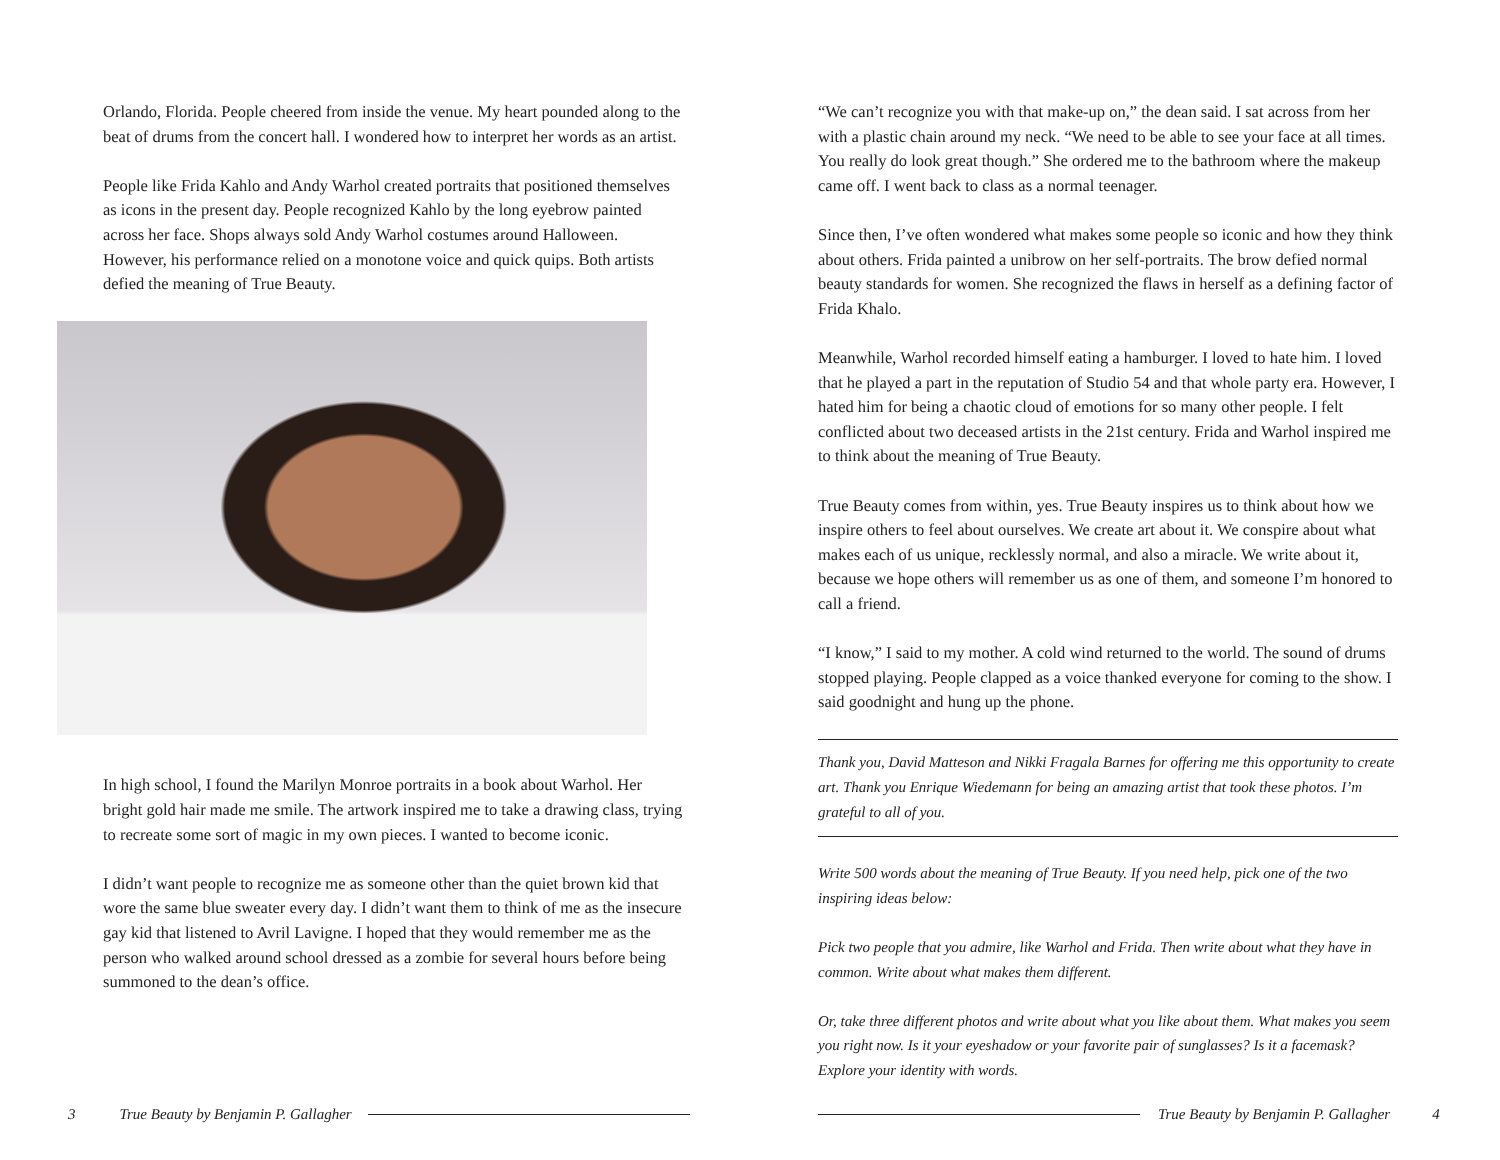Orlando, Florida. People cheered from inside the venue. My heart pounded along to the beat of drums from the concert hall. I wondered how to interpret her words as an artist.
People like Frida Kahlo and Andy Warhol created portraits that positioned themselves as icons in the present day. People recognized Kahlo by the long eyebrow painted across her face. Shops always sold Andy Warhol costumes around Halloween. However, his performance relied on a monotone voice and quick quips. Both artists defied the meaning of True Beauty.
In high school, I found the Marilyn Monroe portraits in a book about Warhol. Her bright gold hair made me smile. The artwork inspired me to take a drawing class, trying to recreate some sort of magic in my own pieces. I wanted to become iconic.
I didn’t want people to recognize me as someone other than the quiet brown kid that wore the same blue sweater every day. I didn’t want them to think of me as the insecure gay kid that listened to Avril Lavigne. I hoped that they would remember me as the person who walked around school dressed as a zombie for several hours before being summoned to the dean’s office.
3 True Beauty by Benjamin P. Gallagher
“We can’t recognize you with that make-up on,” the dean said. I sat across from her with a plastic chain around my neck. “We need to be able to see your face at all times. You really do look great though.” She ordered me to the bathroom where the makeup came off. I went back to class as a normal teenager.
Since then, I’ve often wondered what makes some people so iconic and how they think about others. Frida painted a unibrow on her self-portraits. The brow defied normal beauty standards for women. She recognized the flaws in herself as a defining factor of Frida Khalo.
Meanwhile, Warhol recorded himself eating a hamburger. I loved to hate him. I loved that he played a part in the reputation of Studio 54 and that whole party era. However, I hated him for being a chaotic cloud of emotions for so many other people. I felt conflicted about two deceased artists in the 21st century. Frida and Warhol inspired me to think about the meaning of True Beauty.
True Beauty comes from within, yes. True Beauty inspires us to think about how we inspire others to feel about ourselves. We create art about it. We conspire about what makes each of us unique, recklessly normal, and also a miracle. We write about it, because we hope others will remember us as one of them, and someone I’m honored to call a friend.
“I know,” I said to my mother. A cold wind returned to the world. The sound of drums stopped playing. People clapped as a voice thanked everyone for coming to the show. I said goodnight and hung up the phone.
Thank you, David Matteson and Nikki Fragala Barnes for offering me this opportunity to create art. Thank you Enrique Wiedemann for being an amazing artist that took these photos. I’m grateful to all of you.
Write 500 words about the meaning of True Beauty. If you need help, pick one of the two inspiring ideas below:
Pick two people that you admire, like Warhol and Frida. Then write about what they have in common. Write about what makes them different.
Or, take three different photos and write about what you like about them. What makes you seem you right now. Is it your eyeshadow or your favorite pair of sunglasses? Is it a facemask? Explore your identity with words.
True Beauty by Benjamin P. Gallagher 4